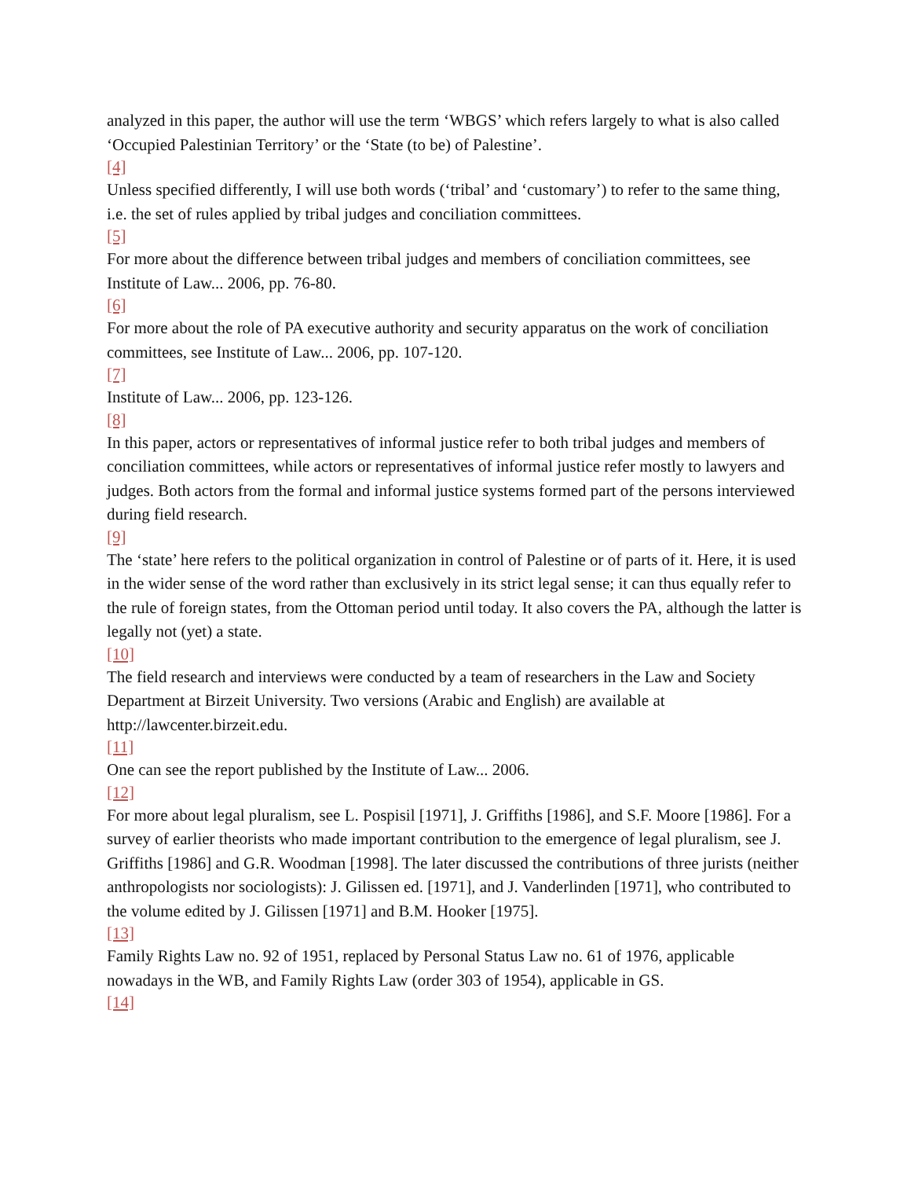analyzed in this paper, the author will use the term ‘WBGS’ which refers largely to what is also called ‘Occupied Palestinian Territory’ or the ‘State (to be) of Palestine’.
[4]
Unless specified differently, I will use both words (‘tribal’ and ‘customary’) to refer to the same thing, i.e. the set of rules applied by tribal judges and conciliation committees.
[5]
For more about the difference between tribal judges and members of conciliation committees, see Institute of Law... 2006, pp. 76-80.
[6]
For more about the role of PA executive authority and security apparatus on the work of conciliation committees, see Institute of Law... 2006, pp. 107-120.
[7]
Institute of Law... 2006, pp. 123-126.
[8]
In this paper, actors or representatives of informal justice refer to both tribal judges and members of conciliation committees, while actors or representatives of informal justice refer mostly to lawyers and judges. Both actors from the formal and informal justice systems formed part of the persons interviewed during field research.
[9]
The ‘state’ here refers to the political organization in control of Palestine or of parts of it. Here, it is used in the wider sense of the word rather than exclusively in its strict legal sense; it can thus equally refer to the rule of foreign states, from the Ottoman period until today. It also covers the PA, although the latter is legally not (yet) a state.
[10]
The field research and interviews were conducted by a team of researchers in the Law and Society Department at Birzeit University. Two versions (Arabic and English) are available at http://lawcenter.birzeit.edu.
[11]
One can see the report published by the Institute of Law... 2006.
[12]
For more about legal pluralism, see L. Pospisil [1971], J. Griffiths [1986], and S.F. Moore [1986]. For a survey of earlier theorists who made important contribution to the emergence of legal pluralism, see J. Griffiths [1986] and G.R. Woodman [1998]. The later discussed the contributions of three jurists (neither anthropologists nor sociologists): J. Gilissen ed. [1971], and J. Vanderlinden [1971], who contributed to the volume edited by J. Gilissen [1971] and B.M. Hooker [1975].
[13]
Family Rights Law no. 92 of 1951, replaced by Personal Status Law no. 61 of 1976, applicable nowadays in the WB, and Family Rights Law (order 303 of 1954), applicable in GS.
[14]